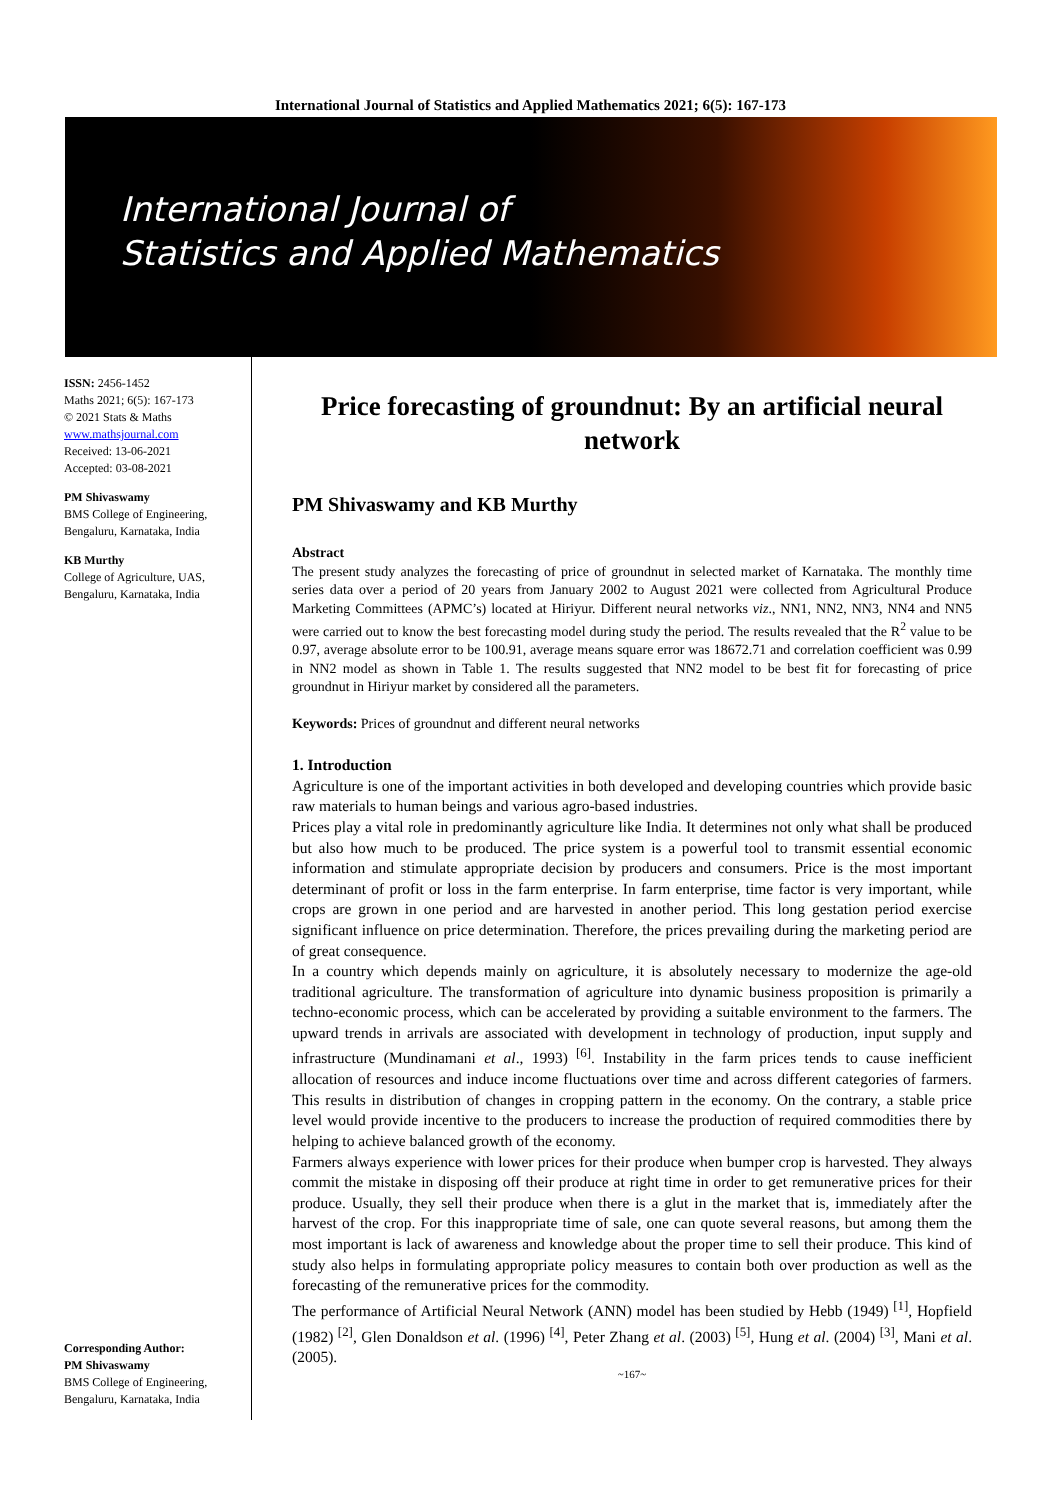International Journal of Statistics and Applied Mathematics 2021; 6(5): 167-173
International Journal of
Statistics and Applied Mathematics
ISSN: 2456-1452
Maths 2021; 6(5): 167-173
© 2021 Stats & Maths
www.mathsjournal.com
Received: 13-06-2021
Accepted: 03-08-2021
PM Shivaswamy
BMS College of Engineering, Bengaluru, Karnataka, India
KB Murthy
College of Agriculture, UAS, Bengaluru, Karnataka, India
Corresponding Author:
PM Shivaswamy
BMS College of Engineering, Bengaluru, Karnataka, India
Price forecasting of groundnut: By an artificial neural network
PM Shivaswamy and KB Murthy
Abstract
The present study analyzes the forecasting of price of groundnut in selected market of Karnataka. The monthly time series data over a period of 20 years from January 2002 to August 2021 were collected from Agricultural Produce Marketing Committees (APMC’s) located at Hiriyur. Different neural networks viz., NN1, NN2, NN3, NN4 and NN5 were carried out to know the best forecasting model during study the period. The results revealed that the R<sup>2</sup> value to be 0.97, average absolute error to be 100.91, average means square error was 18672.71 and correlation coefficient was 0.99 in NN2 model as shown in Table 1. The results suggested that NN2 model to be best fit for forecasting of price groundnut in Hiriyur market by considered all the parameters.
Keywords: Prices of groundnut and different neural networks
1. Introduction
Agriculture is one of the important activities in both developed and developing countries which provide basic raw materials to human beings and various agro-based industries.
Prices play a vital role in predominantly agriculture like India. It determines not only what shall be produced but also how much to be produced. The price system is a powerful tool to transmit essential economic information and stimulate appropriate decision by producers and consumers. Price is the most important determinant of profit or loss in the farm enterprise. In farm enterprise, time factor is very important, while crops are grown in one period and are harvested in another period. This long gestation period exercise significant influence on price determination. Therefore, the prices prevailing during the marketing period are of great consequence.
In a country which depends mainly on agriculture, it is absolutely necessary to modernize the age-old traditional agriculture. The transformation of agriculture into dynamic business proposition is primarily a techno-economic process, which can be accelerated by providing a suitable environment to the farmers. The upward trends in arrivals are associated with development in technology of production, input supply and infrastructure (Mundinamani et al., 1993) <sup>[6]</sup>. Instability in the farm prices tends to cause inefficient allocation of resources and induce income fluctuations over time and across different categories of farmers. This results in distribution of changes in cropping pattern in the economy. On the contrary, a stable price level would provide incentive to the producers to increase the production of required commodities there by helping to achieve balanced growth of the economy.
Farmers always experience with lower prices for their produce when bumper crop is harvested. They always commit the mistake in disposing off their produce at right time in order to get remunerative prices for their produce. Usually, they sell their produce when there is a glut in the market that is, immediately after the harvest of the crop. For this inappropriate time of sale, one can quote several reasons, but among them the most important is lack of awareness and knowledge about the proper time to sell their produce. This kind of study also helps in formulating appropriate policy measures to contain both over production as well as the forecasting of the remunerative prices for the commodity.
The performance of Artificial Neural Network (ANN) model has been studied by Hebb (1949) <sup>[1]</sup>, Hopfield (1982) <sup>[2]</sup>, Glen Donaldson et al. (1996) <sup>[4]</sup>, Peter Zhang et al. (2003) <sup>[5]</sup>, Hung et al. (2004) <sup>[3]</sup>, Mani et al. (2005).
~167~